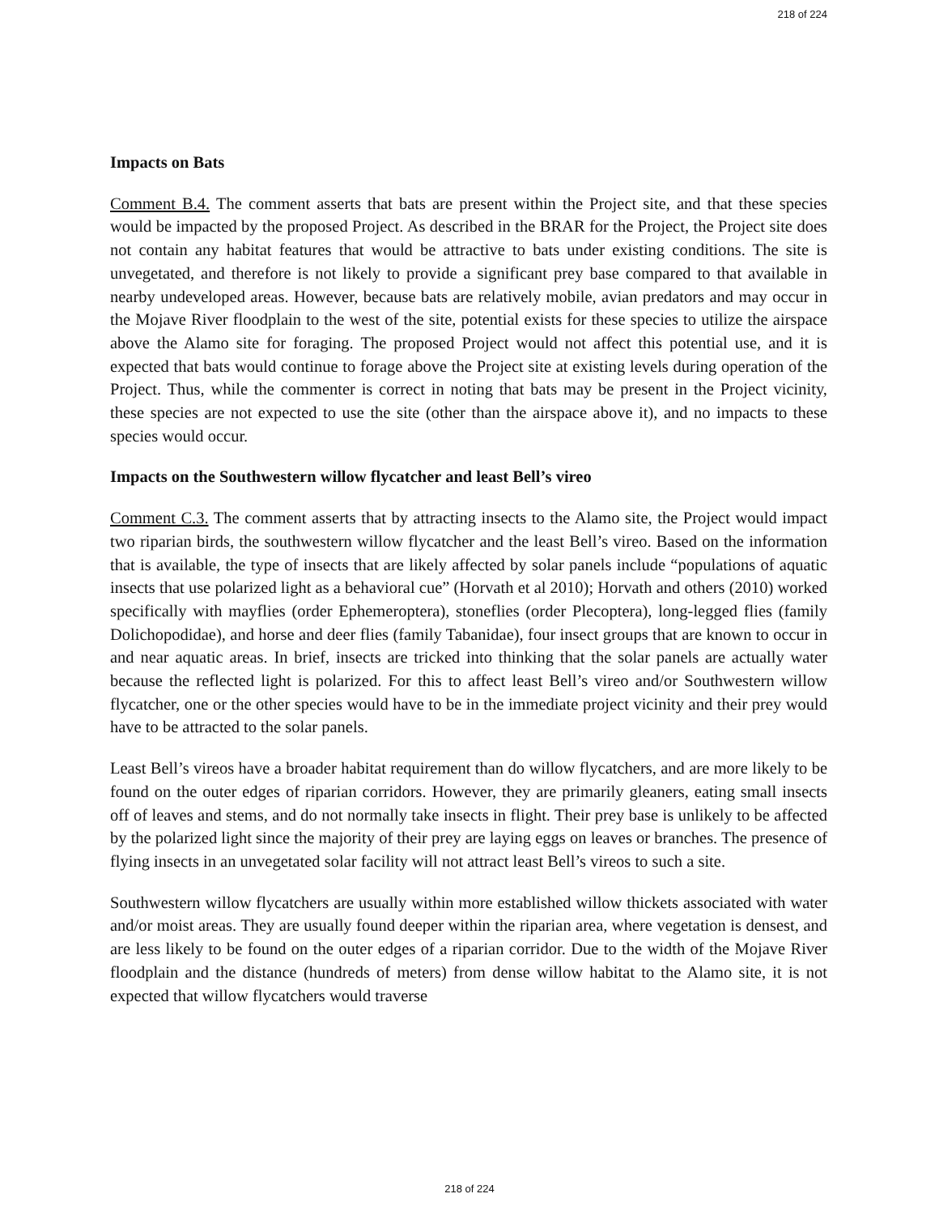218 of 224
Impacts on Bats
Comment B.4. The comment asserts that bats are present within the Project site, and that these species would be impacted by the proposed Project. As described in the BRAR for the Project, the Project site does not contain any habitat features that would be attractive to bats under existing conditions. The site is unvegetated, and therefore is not likely to provide a significant prey base compared to that available in nearby undeveloped areas. However, because bats are relatively mobile, avian predators and may occur in the Mojave River floodplain to the west of the site, potential exists for these species to utilize the airspace above the Alamo site for foraging. The proposed Project would not affect this potential use, and it is expected that bats would continue to forage above the Project site at existing levels during operation of the Project. Thus, while the commenter is correct in noting that bats may be present in the Project vicinity, these species are not expected to use the site (other than the airspace above it), and no impacts to these species would occur.
Impacts on the Southwestern willow flycatcher and least Bell’s vireo
Comment C.3. The comment asserts that by attracting insects to the Alamo site, the Project would impact two riparian birds, the southwestern willow flycatcher and the least Bell’s vireo. Based on the information that is available, the type of insects that are likely affected by solar panels include “populations of aquatic insects that use polarized light as a behavioral cue” (Horvath et al 2010); Horvath and others (2010) worked specifically with mayflies (order Ephemeroptera), stoneflies (order Plecoptera), long-legged flies (family Dolichopodidae), and horse and deer flies (family Tabanidae), four insect groups that are known to occur in and near aquatic areas. In brief, insects are tricked into thinking that the solar panels are actually water because the reflected light is polarized. For this to affect least Bell’s vireo and/or Southwestern willow flycatcher, one or the other species would have to be in the immediate project vicinity and their prey would have to be attracted to the solar panels.
Least Bell’s vireos have a broader habitat requirement than do willow flycatchers, and are more likely to be found on the outer edges of riparian corridors. However, they are primarily gleaners, eating small insects off of leaves and stems, and do not normally take insects in flight. Their prey base is unlikely to be affected by the polarized light since the majority of their prey are laying eggs on leaves or branches. The presence of flying insects in an unvegetated solar facility will not attract least Bell’s vireos to such a site.
Southwestern willow flycatchers are usually within more established willow thickets associated with water and/or moist areas. They are usually found deeper within the riparian area, where vegetation is densest, and are less likely to be found on the outer edges of a riparian corridor. Due to the width of the Mojave River floodplain and the distance (hundreds of meters) from dense willow habitat to the Alamo site, it is not expected that willow flycatchers would traverse
218 of 224